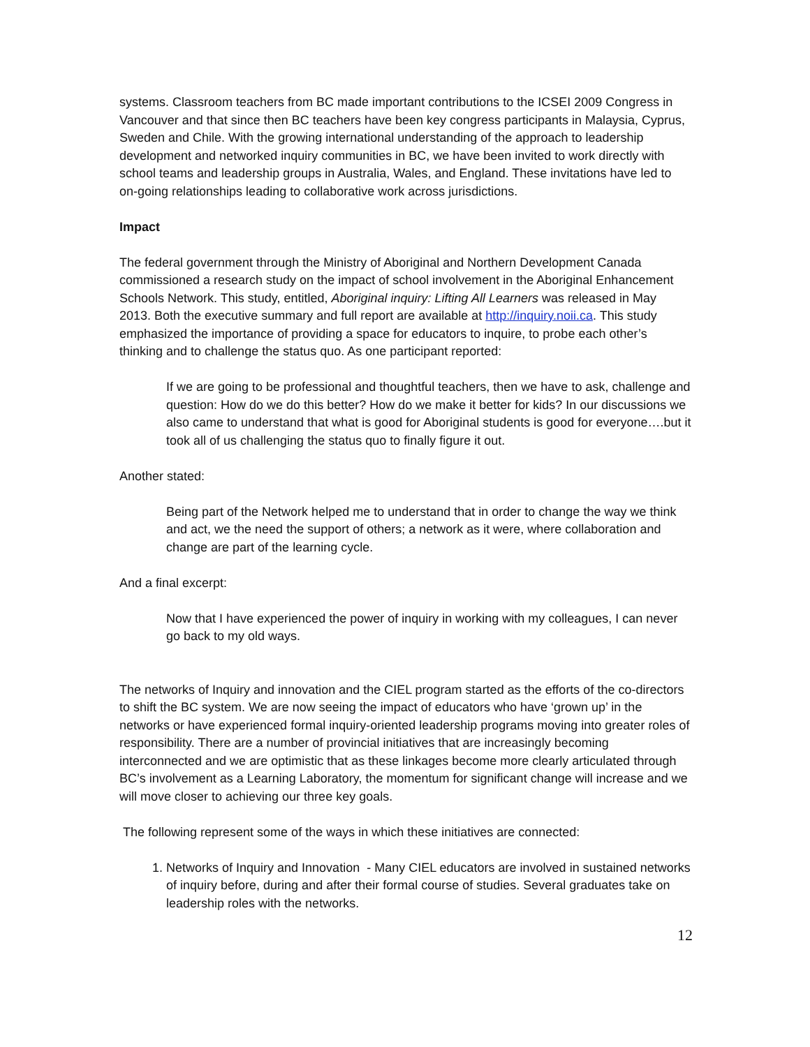systems. Classroom teachers from BC made important contributions to the ICSEI 2009 Congress in Vancouver and that since then BC teachers have been key congress participants in Malaysia, Cyprus, Sweden and Chile. With the growing international understanding of the approach to leadership development and networked inquiry communities in BC, we have been invited to work directly with school teams and leadership groups in Australia, Wales, and England. These invitations have led to on-going relationships leading to collaborative work across jurisdictions.
Impact
The federal government through the Ministry of Aboriginal and Northern Development Canada commissioned a research study on the impact of school involvement in the Aboriginal Enhancement Schools Network. This study, entitled, Aboriginal inquiry: Lifting All Learners was released in May 2013. Both the executive summary and full report are available at http://inquiry.noii.ca. This study emphasized the importance of providing a space for educators to inquire, to probe each other’s thinking and to challenge the status quo. As one participant reported:
If we are going to be professional and thoughtful teachers, then we have to ask, challenge and question: How do we do this better? How do we make it better for kids? In our discussions we also came to understand that what is good for Aboriginal students is good for everyone….but it took all of us challenging the status quo to finally figure it out.
Another stated:
Being part of the Network helped me to understand that in order to change the way we think and act, we the need the support of others; a network as it were, where collaboration and change are part of the learning cycle.
And a final excerpt:
Now that I have experienced the power of inquiry in working with my colleagues, I can never go back to my old ways.
The networks of Inquiry and innovation and the CIEL program started as the efforts of the co-directors to shift the BC system. We are now seeing the impact of educators who have ‘grown up’ in the networks or have experienced formal inquiry-oriented leadership programs moving into greater roles of responsibility. There are a number of provincial initiatives that are increasingly becoming interconnected and we are optimistic that as these linkages become more clearly articulated through BC’s involvement as a Learning Laboratory, the momentum for significant change will increase and we will move closer to achieving our three key goals.
The following represent some of the ways in which these initiatives are connected:
1. Networks of Inquiry and Innovation - Many CIEL educators are involved in sustained networks of inquiry before, during and after their formal course of studies. Several graduates take on leadership roles with the networks.
12